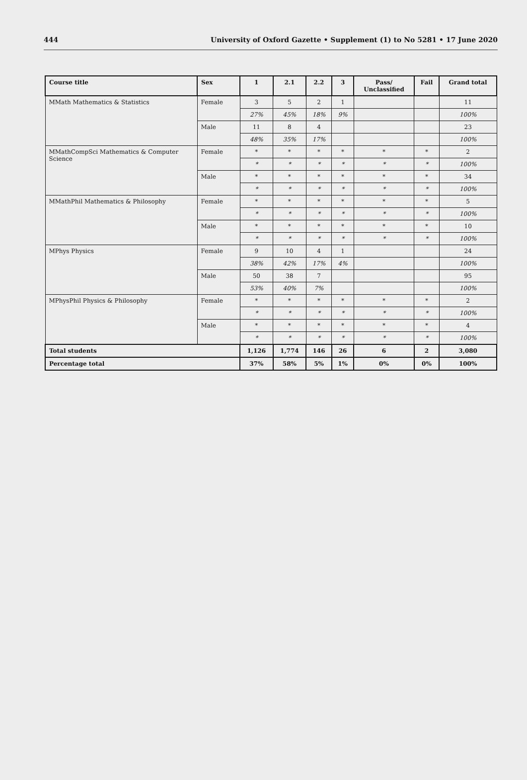444 University of Oxford Gazette • Supplement (1) to No 5281 • 17 June 2020
| Course title | Sex | 1 | 2.1 | 2.2 | 3 | Pass/ Unclassified | Fail | Grand total |
| --- | --- | --- | --- | --- | --- | --- | --- | --- |
| MMath Mathematics & Statistics | Female | 3 | 5 | 2 | 1 | | | 11 |
| | | 27% | 45% | 18% | 9% | | | 100% |
| | Male | 11 | 8 | 4 | | | | 23 |
| | | 48% | 35% | 17% | | | | 100% |
| MMathCompSci Mathematics & Computer Science | Female | * | * | * | * | * | * | 2 |
| | | * | * | * | * | * | * | 100% |
| | Male | * | * | * | * | * | * | 34 |
| | | * | * | * | * | * | * | 100% |
| MMathPhil Mathematics & Philosophy | Female | * | * | * | * | * | * | 5 |
| | | * | * | * | * | * | * | 100% |
| | Male | * | * | * | * | * | * | 10 |
| | | * | * | * | * | * | * | 100% |
| MPhys Physics | Female | 9 | 10 | 4 | 1 | | | 24 |
| | | 38% | 42% | 17% | 4% | | | 100% |
| | Male | 50 | 38 | 7 | | | | 95 |
| | | 53% | 40% | 7% | | | | 100% |
| MPhysPhil Physics & Philosophy | Female | * | * | * | * | * | * | 2 |
| | | * | * | * | * | * | * | 100% |
| | Male | * | * | * | * | * | * | 4 |
| | | * | * | * | * | * | * | 100% |
| Total students | | 1,126 | 1,774 | 146 | 26 | 6 | 2 | 3,080 |
| Percentage total | | 37% | 58% | 5% | 1% | 0% | 0% | 100% |